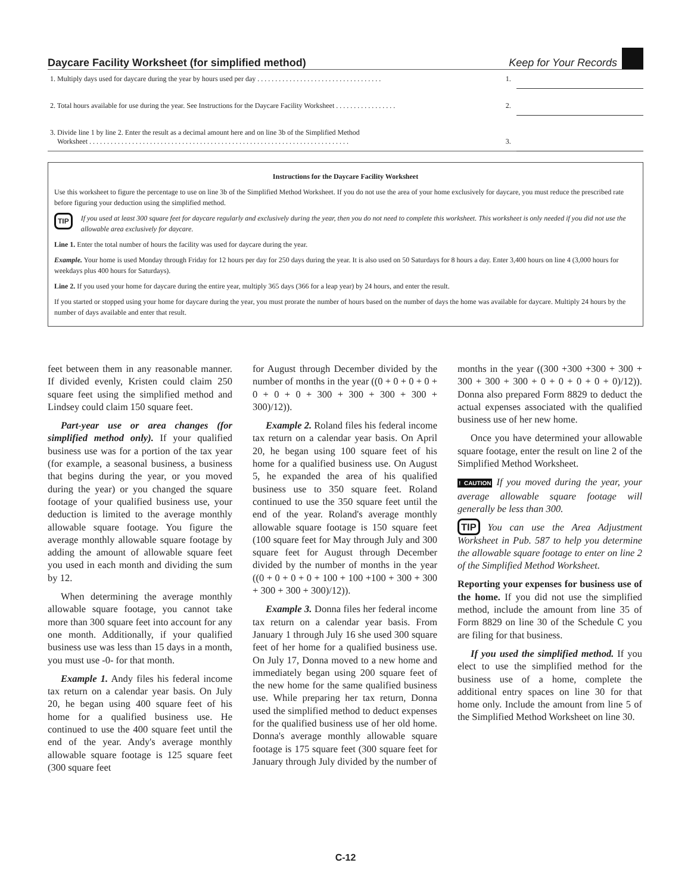Daycare Facility Worksheet (for simplified method) Keep for Your Records
| 1. Multiply days used for daycare during the year by hours used per day . . . . . . . . . . . . . . . . . . . . . . . . . . . . . . . . . . . | 1. | |
| 2. Total hours available for use during the year. See Instructions for the Daycare Facility Worksheet . . . . . . . . . . . . . . . . . | 2. | |
| 3. Divide line 1 by line 2. Enter the result as a decimal amount here and on line 3b of the Simplified Method Worksheet . . . . . . . . . . . . . . . . . . . . . . . . . . . . . . . . . . . . . . . . . . . . . . . . . . . . . . . . . . . . . . . . . . . . . . . . . | 3. | |
Instructions for the Daycare Facility Worksheet
Use this worksheet to figure the percentage to use on line 3b of the Simplified Method Worksheet. If you do not use the area of your home exclusively for daycare, you must reduce the prescribed rate before figuring your deduction using the simplified method.
TIP If you used at least 300 square feet for daycare regularly and exclusively during the year, then you do not need to complete this worksheet. This worksheet is only needed if you did not use the allowable area exclusively for daycare.
Line 1. Enter the total number of hours the facility was used for daycare during the year.
Example. Your home is used Monday through Friday for 12 hours per day for 250 days during the year. It is also used on 50 Saturdays for 8 hours a day. Enter 3,400 hours on line 4 (3,000 hours for weekdays plus 400 hours for Saturdays).
Line 2. If you used your home for daycare during the entire year, multiply 365 days (366 for a leap year) by 24 hours, and enter the result.
If you started or stopped using your home for daycare during the year, you must prorate the number of hours based on the number of days the home was available for daycare. Multiply 24 hours by the number of days available and enter that result.
feet between them in any reasonable manner. If divided evenly, Kristen could claim 250 square feet using the simplified method and Lindsey could claim 150 square feet.
Part-year use or area changes (for simplified method only). If your qualified business use was for a portion of the tax year (for example, a seasonal business, a business that begins during the year, or you moved during the year) or you changed the square footage of your qualified business use, your deduction is limited to the average monthly allowable square footage. You figure the average monthly allowable square footage by adding the amount of allowable square feet you used in each month and dividing the sum by 12.
When determining the average monthly allowable square footage, you cannot take more than 300 square feet into account for any one month. Additionally, if your qualified business use was less than 15 days in a month, you must use -0- for that month.
Example 1. Andy files his federal income tax return on a calendar year basis. On July 20, he began using 400 square feet of his home for a qualified business use. He continued to use the 400 square feet until the end of the year. Andy's average monthly allowable square footage is 125 square feet (300 square feet
for August through December divided by the number of months in the year ((0 + 0 + 0 + 0 + 0 + 0 + 0 + 300 + 300 + 300 + 300 + 300)/12)).
Example 2. Roland files his federal income tax return on a calendar year basis. On April 20, he began using 100 square feet of his home for a qualified business use. On August 5, he expanded the area of his qualified business use to 350 square feet. Roland continued to use the 350 square feet until the end of the year. Roland's average monthly allowable square footage is 150 square feet (100 square feet for May through July and 300 square feet for August through December divided by the number of months in the year ((0 + 0 + 0 + 0 + 100 + 100 +100 + 300 + 300 + 300 + 300 + 300)/12)).
Example 3. Donna files her federal income tax return on a calendar year basis. From January 1 through July 16 she used 300 square feet of her home for a qualified business use. On July 17, Donna moved to a new home and immediately began using 200 square feet of the new home for the same qualified business use. While preparing her tax return, Donna used the simplified method to deduct expenses for the qualified business use of her old home. Donna's average monthly allowable square footage is 175 square feet (300 square feet for January through July divided by the number of
months in the year ((300 +300 +300 + 300 + 300 + 300 + 300 + 0 + 0 + 0 + 0 + 0)/12)). Donna also prepared Form 8829 to deduct the actual expenses associated with the qualified business use of her new home.
Once you have determined your allowable square footage, enter the result on line 2 of the Simplified Method Worksheet.
! CAUTION If you moved during the year, your average allowable square footage will generally be less than 300.
TIP You can use the Area Adjustment Worksheet in Pub. 587 to help you determine the allowable square footage to enter on line 2 of the Simplified Method Worksheet.
Reporting your expenses for business use of the home. If you did not use the simplified method, include the amount from line 35 of Form 8829 on line 30 of the Schedule C you are filing for that business.
If you used the simplified method. If you elect to use the simplified method for the business use of a home, complete the additional entry spaces on line 30 for that home only. Include the amount from line 5 of the Simplified Method Worksheet on line 30.
C-12